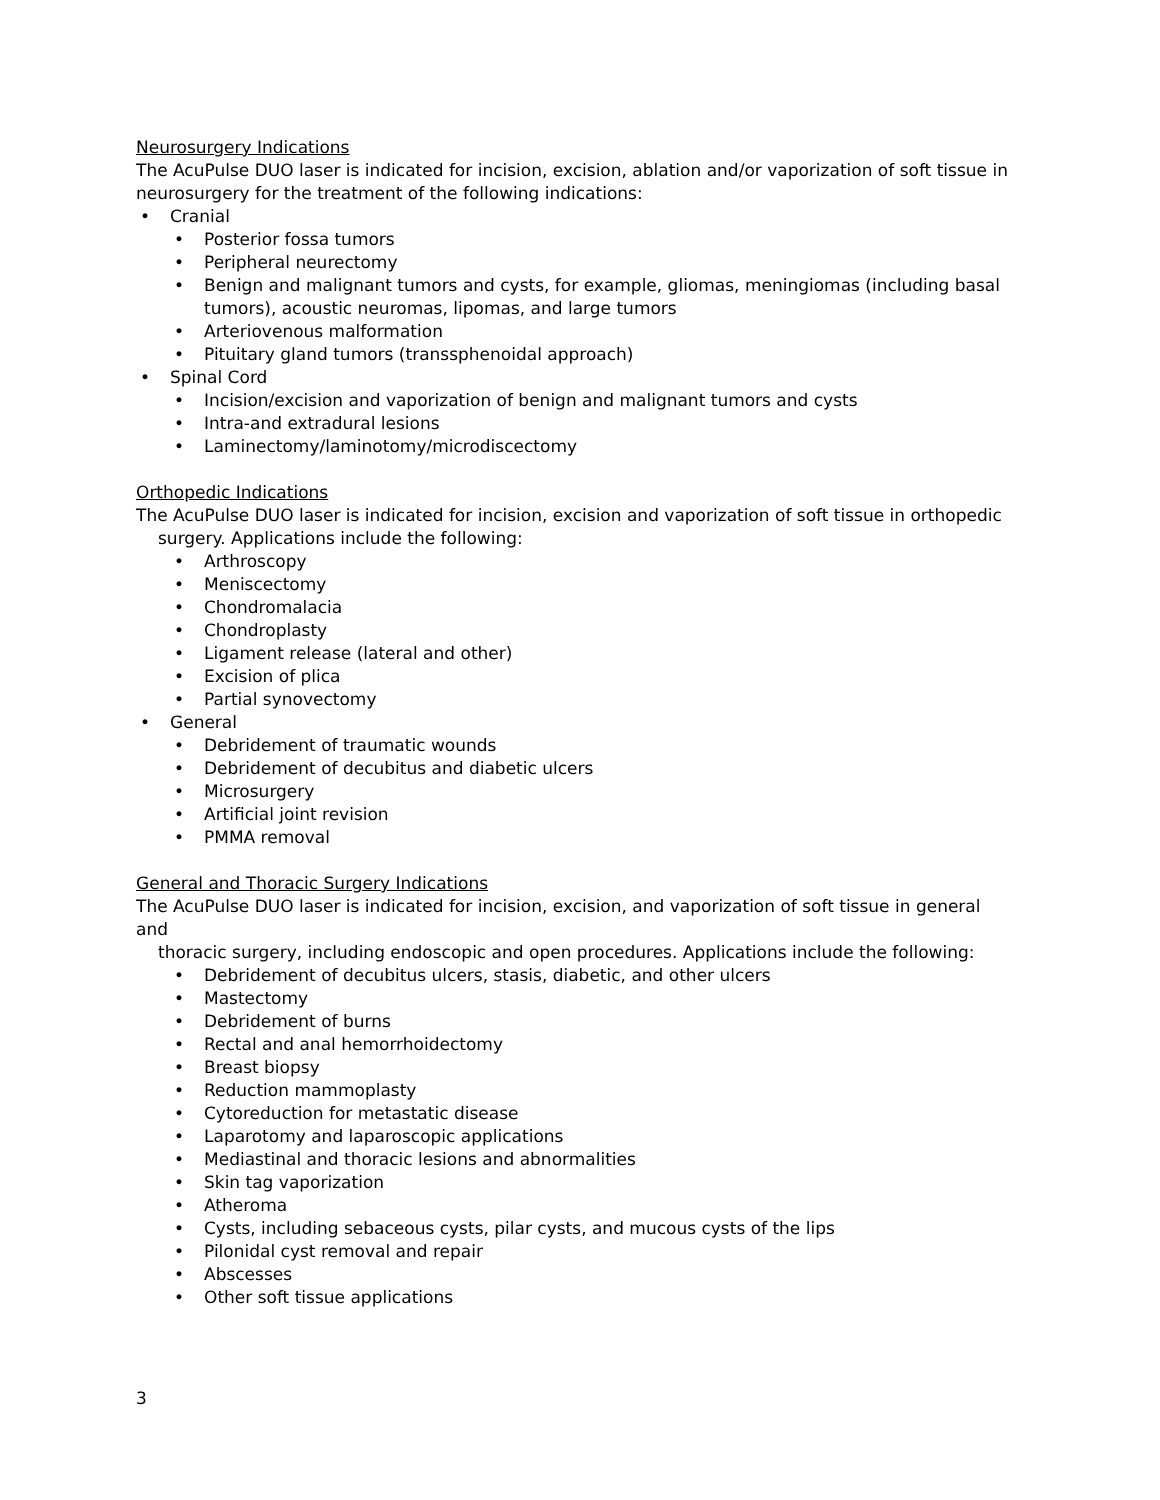Neurosurgery Indications
The AcuPulse DUO laser is indicated for incision, excision, ablation and/or vaporization of soft tissue in neurosurgery for the treatment of the following indications:
Cranial
Posterior fossa tumors
Peripheral neurectomy
Benign and malignant tumors and cysts, for example, gliomas, meningiomas (including basal tumors), acoustic neuromas, lipomas, and large tumors
Arteriovenous malformation
Pituitary gland tumors (transsphenoidal approach)
Spinal Cord
Incision/excision and vaporization of benign and malignant tumors and cysts
Intra-and extradural lesions
Laminectomy/laminotomy/microdiscectomy
Orthopedic Indications
The AcuPulse DUO laser is indicated for incision, excision and vaporization of soft tissue in orthopedic
surgery. Applications include the following:
Arthroscopy
Meniscectomy
Chondromalacia
Chondroplasty
Ligament release (lateral and other)
Excision of plica
Partial synovectomy
General
Debridement of traumatic wounds
Debridement of decubitus and diabetic ulcers
Microsurgery
Artificial joint revision
PMMA removal
General and Thoracic Surgery Indications
The AcuPulse DUO laser is indicated for incision, excision, and vaporization of soft tissue in general and
thoracic surgery, including endoscopic and open procedures. Applications include the following:
Debridement of decubitus ulcers, stasis, diabetic, and other ulcers
Mastectomy
Debridement of burns
Rectal and anal hemorrhoidectomy
Breast biopsy
Reduction mammoplasty
Cytoreduction for metastatic disease
Laparotomy and laparoscopic applications
Mediastinal and thoracic lesions and abnormalities
Skin tag vaporization
Atheroma
Cysts, including sebaceous cysts, pilar cysts, and mucous cysts of the lips
Pilonidal cyst removal and repair
Abscesses
Other soft tissue applications
3